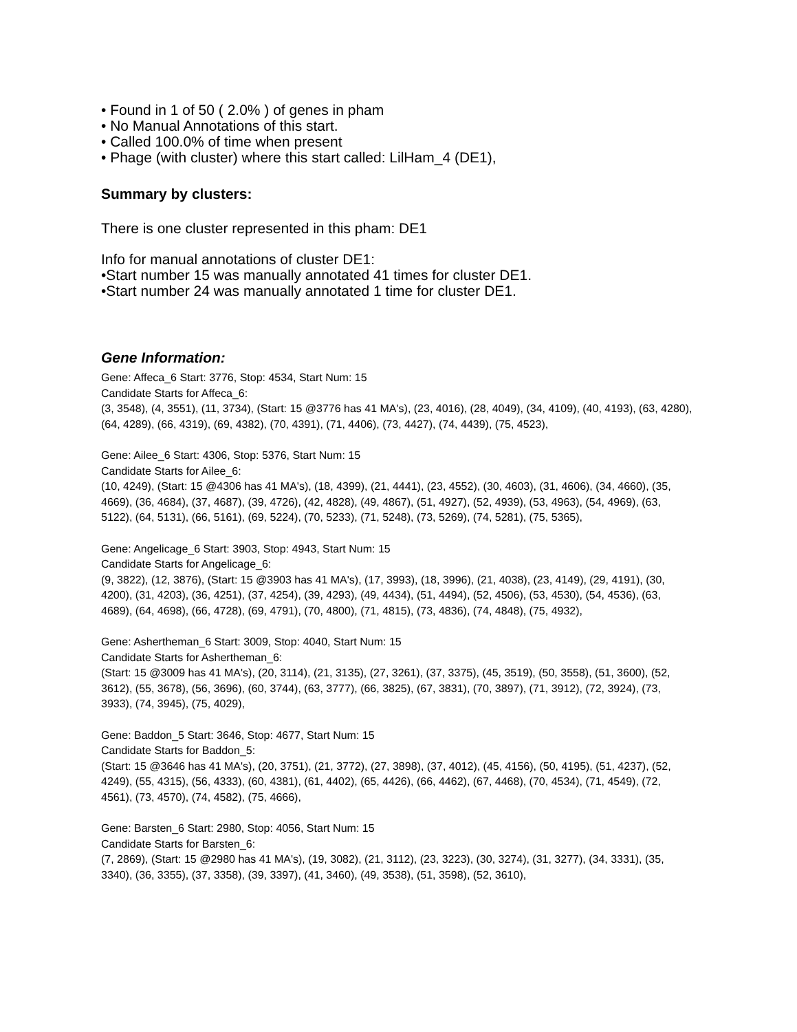• Found in 1 of 50 ( 2.0% ) of genes in pham
• No Manual Annotations of this start.
• Called 100.0% of time when present
• Phage (with cluster) where this start called: LilHam_4 (DE1),
Summary by clusters:
There is one cluster represented in this pham: DE1
Info for manual annotations of cluster DE1:
•Start number 15 was manually annotated 41 times for cluster DE1.
•Start number 24 was manually annotated 1 time for cluster DE1.
Gene Information:
Gene: Affeca_6 Start: 3776, Stop: 4534, Start Num: 15
Candidate Starts for Affeca_6:
(3, 3548), (4, 3551), (11, 3734), (Start: 15 @3776 has 41 MA's), (23, 4016), (28, 4049), (34, 4109), (40, 4193), (63, 4280), (64, 4289), (66, 4319), (69, 4382), (70, 4391), (71, 4406), (73, 4427), (74, 4439), (75, 4523),
Gene: Ailee_6 Start: 4306, Stop: 5376, Start Num: 15
Candidate Starts for Ailee_6:
(10, 4249), (Start: 15 @4306 has 41 MA's), (18, 4399), (21, 4441), (23, 4552), (30, 4603), (31, 4606), (34, 4660), (35, 4669), (36, 4684), (37, 4687), (39, 4726), (42, 4828), (49, 4867), (51, 4927), (52, 4939), (53, 4963), (54, 4969), (63, 5122), (64, 5131), (66, 5161), (69, 5224), (70, 5233), (71, 5248), (73, 5269), (74, 5281), (75, 5365),
Gene: Angelicage_6 Start: 3903, Stop: 4943, Start Num: 15
Candidate Starts for Angelicage_6:
(9, 3822), (12, 3876), (Start: 15 @3903 has 41 MA's), (17, 3993), (18, 3996), (21, 4038), (23, 4149), (29, 4191), (30, 4200), (31, 4203), (36, 4251), (37, 4254), (39, 4293), (49, 4434), (51, 4494), (52, 4506), (53, 4530), (54, 4536), (63, 4689), (64, 4698), (66, 4728), (69, 4791), (70, 4800), (71, 4815), (73, 4836), (74, 4848), (75, 4932),
Gene: Ashertheman_6 Start: 3009, Stop: 4040, Start Num: 15
Candidate Starts for Ashertheman_6:
(Start: 15 @3009 has 41 MA's), (20, 3114), (21, 3135), (27, 3261), (37, 3375), (45, 3519), (50, 3558), (51, 3600), (52, 3612), (55, 3678), (56, 3696), (60, 3744), (63, 3777), (66, 3825), (67, 3831), (70, 3897), (71, 3912), (72, 3924), (73, 3933), (74, 3945), (75, 4029),
Gene: Baddon_5 Start: 3646, Stop: 4677, Start Num: 15
Candidate Starts for Baddon_5:
(Start: 15 @3646 has 41 MA's), (20, 3751), (21, 3772), (27, 3898), (37, 4012), (45, 4156), (50, 4195), (51, 4237), (52, 4249), (55, 4315), (56, 4333), (60, 4381), (61, 4402), (65, 4426), (66, 4462), (67, 4468), (70, 4534), (71, 4549), (72, 4561), (73, 4570), (74, 4582), (75, 4666),
Gene: Barsten_6 Start: 2980, Stop: 4056, Start Num: 15
Candidate Starts for Barsten_6:
(7, 2869), (Start: 15 @2980 has 41 MA's), (19, 3082), (21, 3112), (23, 3223), (30, 3274), (31, 3277), (34, 3331), (35, 3340), (36, 3355), (37, 3358), (39, 3397), (41, 3460), (49, 3538), (51, 3598), (52, 3610),